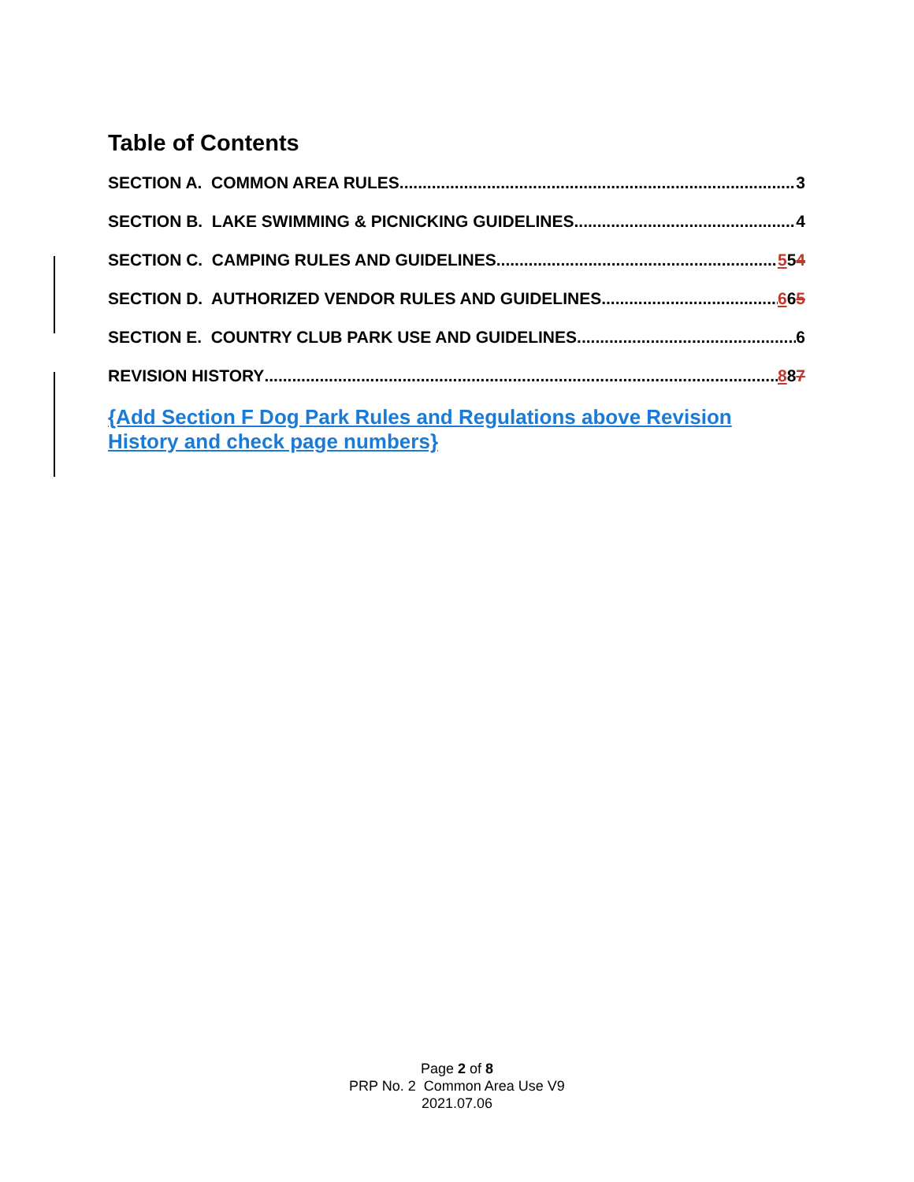Table of Contents
SECTION A. COMMON AREA RULES 3
SECTION B. LAKE SWIMMING & PICNICKING GUIDELINES 4
SECTION C. CAMPING RULES AND GUIDELINES 554
SECTION D. AUTHORIZED VENDOR RULES AND GUIDELINES 665
SECTION E. COUNTRY CLUB PARK USE AND GUIDELINES 6
REVISION HISTORY 887
{Add Section F Dog Park Rules and Regulations above Revision History and check page numbers}
Page 2 of 8
PRP No. 2 Common Area Use V9
2021.07.06